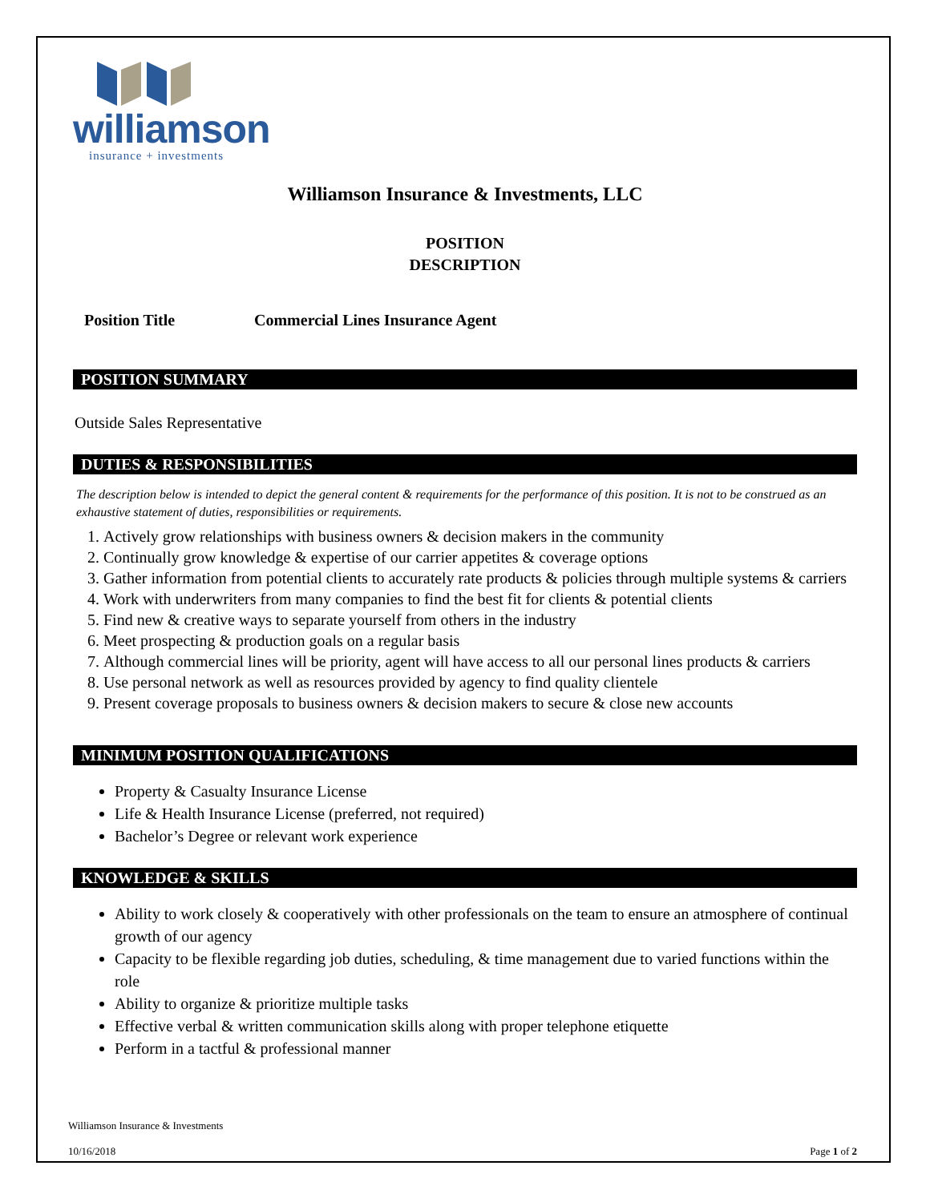williamson
insurance + investments
Williamson Insurance & Investments, LLC
POSITION
DESCRIPTION
Position Title Commercial Lines Insurance Agent
POSITION SUMMARY
Outside Sales Representative
DUTIES & RESPONSIBILITIES
The description below is intended to depict the general content & requirements for the performance of this position. It is not to be construed as an exhaustive statement of duties, responsibilities or requirements.
1. Actively grow relationships with business owners & decision makers in the community
2. Continually grow knowledge & expertise of our carrier appetites & coverage options
3. Gather information from potential clients to accurately rate products & policies through multiple systems & carriers
4. Work with underwriters from many companies to find the best fit for clients & potential clients
5. Find new & creative ways to separate yourself from others in the industry
6. Meet prospecting & production goals on a regular basis
7. Although commercial lines will be priority, agent will have access to all our personal lines products & carriers
8. Use personal network as well as resources provided by agency to find quality clientele
9. Present coverage proposals to business owners & decision makers to secure & close new accounts
MINIMUM POSITION QUALIFICATIONS
Property & Casualty Insurance License
Life & Health Insurance License (preferred, not required)
Bachelor’s Degree or relevant work experience
KNOWLEDGE & SKILLS
Ability to work closely & cooperatively with other professionals on the team to ensure an atmosphere of continual growth of our agency
Capacity to be flexible regarding job duties, scheduling, & time management due to varied functions within the role
Ability to organize & prioritize multiple tasks
Effective verbal & written communication skills along with proper telephone etiquette
Perform in a tactful & professional manner
Williamson Insurance & Investments
10/16/2018 Page 1 of 2